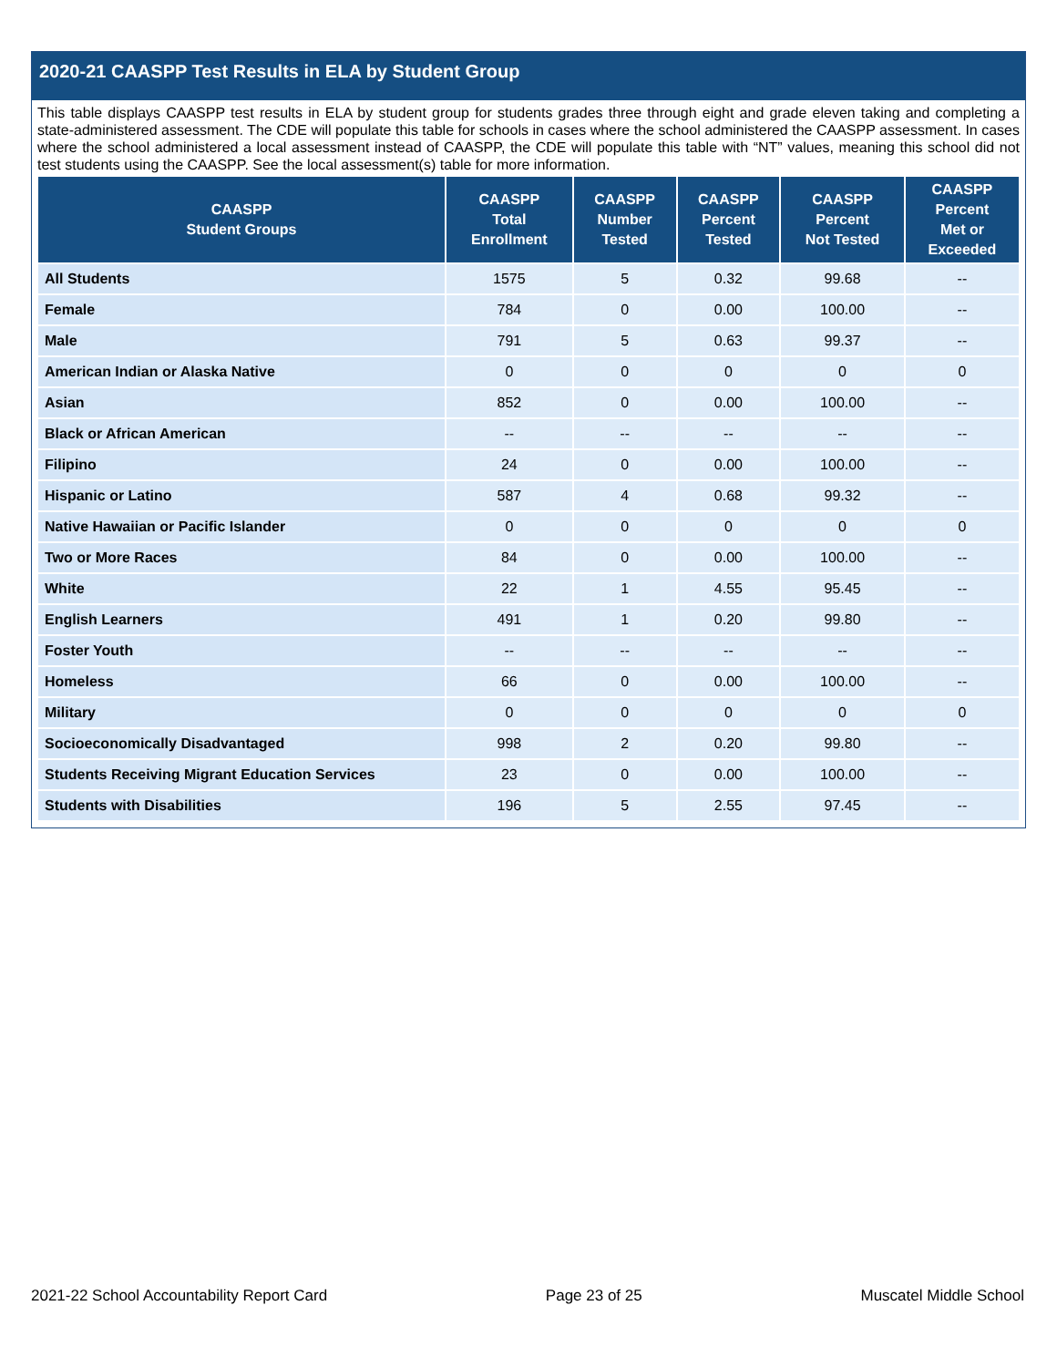2020-21 CAASPP Test Results in ELA by Student Group
This table displays CAASPP test results in ELA by student group for students grades three through eight and grade eleven taking and completing a state-administered assessment. The CDE will populate this table for schools in cases where the school administered the CAASPP assessment. In cases where the school administered a local assessment instead of CAASPP, the CDE will populate this table with “NT” values, meaning this school did not test students using the CAASPP. See the local assessment(s) table for more information.
| CAASPP Student Groups | CAASPP Total Enrollment | CAASPP Number Tested | CAASPP Percent Tested | CAASPP Percent Not Tested | CAASPP Percent Met or Exceeded |
| --- | --- | --- | --- | --- | --- |
| All Students | 1575 | 5 | 0.32 | 99.68 | -- |
| Female | 784 | 0 | 0.00 | 100.00 | -- |
| Male | 791 | 5 | 0.63 | 99.37 | -- |
| American Indian or Alaska Native | 0 | 0 | 0 | 0 | 0 |
| Asian | 852 | 0 | 0.00 | 100.00 | -- |
| Black or African American | -- | -- | -- | -- | -- |
| Filipino | 24 | 0 | 0.00 | 100.00 | -- |
| Hispanic or Latino | 587 | 4 | 0.68 | 99.32 | -- |
| Native Hawaiian or Pacific Islander | 0 | 0 | 0 | 0 | 0 |
| Two or More Races | 84 | 0 | 0.00 | 100.00 | -- |
| White | 22 | 1 | 4.55 | 95.45 | -- |
| English Learners | 491 | 1 | 0.20 | 99.80 | -- |
| Foster Youth | -- | -- | -- | -- | -- |
| Homeless | 66 | 0 | 0.00 | 100.00 | -- |
| Military | 0 | 0 | 0 | 0 | 0 |
| Socioeconomically Disadvantaged | 998 | 2 | 0.20 | 99.80 | -- |
| Students Receiving Migrant Education Services | 23 | 0 | 0.00 | 100.00 | -- |
| Students with Disabilities | 196 | 5 | 2.55 | 97.45 | -- |
2021-22 School Accountability Report Card Page 23 of 25 Muscatel Middle School